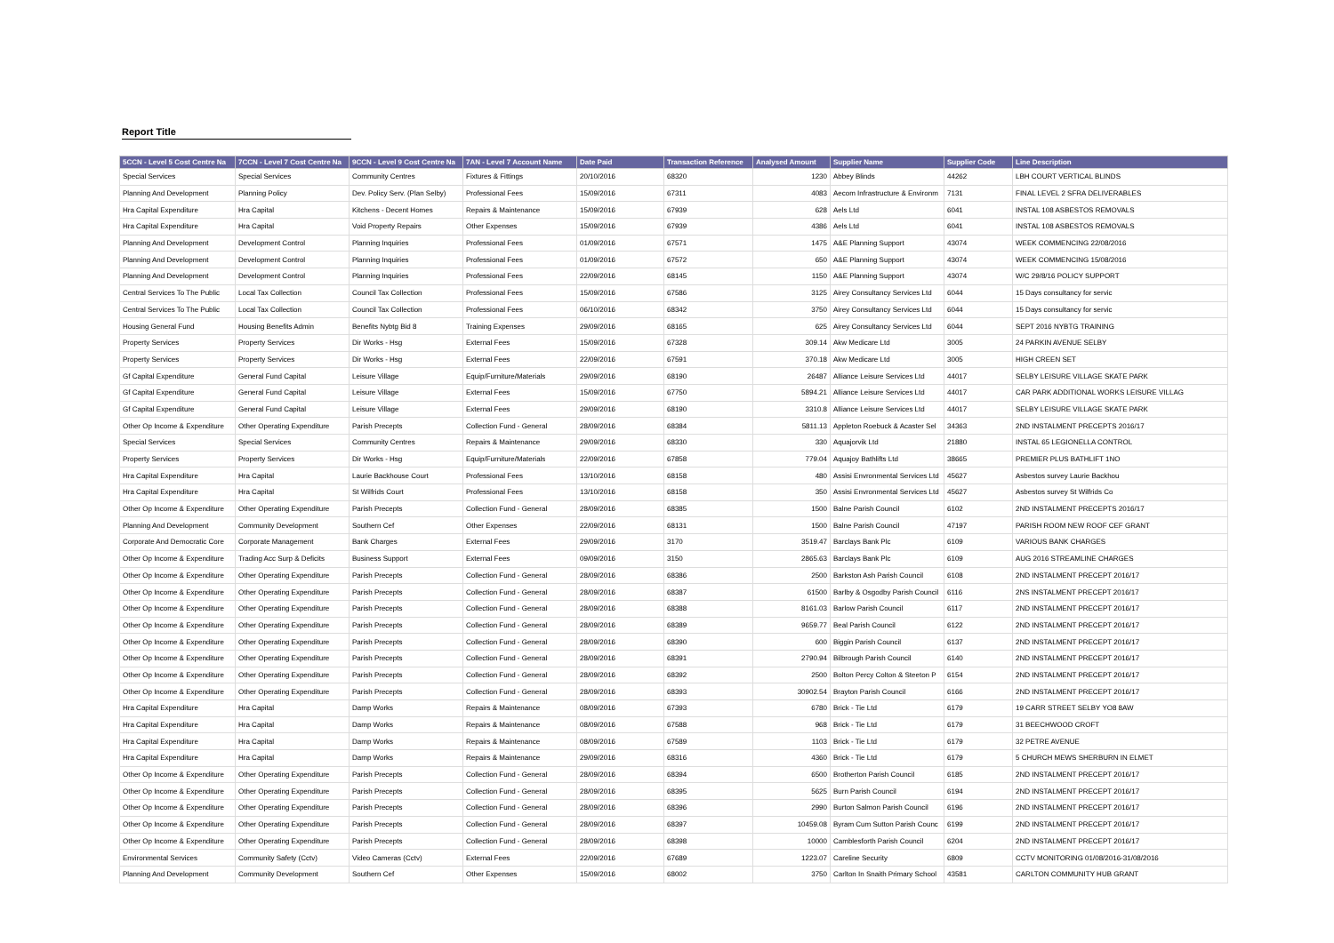Report Title
| 5CCN - Level 5 Cost Centre Na | 7CCN - Level 7 Cost Centre Na | 9CCN - Level 9 Cost Centre Na | 7AN - Level 7 Account Name | Date Paid | Transaction Reference | Analysed Amount | Supplier Name | Supplier Code | Line Description |
| --- | --- | --- | --- | --- | --- | --- | --- | --- | --- |
| Special Services | Special Services | Community Centres | Fixtures & Fittings | 20/10/2016 | 68320 | 1230 | Abbey Blinds | 44262 | LBH COURT VERTICAL BLINDS |
| Planning And Development | Planning Policy | Dev. Policy Serv. (Plan Selby) | Professional Fees | 15/09/2016 | 67311 | 4083 | Aecom Infrastructure & Environm | 7131 | FINAL LEVEL 2 SFRA DELIVERABLES |
| Hra Capital Expenditure | Hra Capital | Kitchens - Decent Homes | Repairs & Maintenance | 15/09/2016 | 67939 | 628 | Aels Ltd | 6041 | INSTAL 108 ASBESTOS REMOVALS |
| Hra Capital Expenditure | Hra Capital | Void Property Repairs | Other Expenses | 15/09/2016 | 67939 | 4386 | Aels Ltd | 6041 | INSTAL 108 ASBESTOS REMOVALS |
| Planning And Development | Development Control | Planning Inquiries | Professional Fees | 01/09/2016 | 67571 | 1475 | A&E Planning Support | 43074 | WEEK COMMENCING 22/08/2016 |
| Planning And Development | Development Control | Planning Inquiries | Professional Fees | 01/09/2016 | 67572 | 650 | A&E Planning Support | 43074 | WEEK COMMENCING 15/08/2016 |
| Planning And Development | Development Control | Planning Inquiries | Professional Fees | 22/09/2016 | 68145 | 1150 | A&E Planning Support | 43074 | W/C 29/8/16 POLICY SUPPORT |
| Central Services To The Public | Local Tax Collection | Council Tax Collection | Professional Fees | 15/09/2016 | 67586 | 3125 | Airey Consultancy Services Ltd | 6044 | 15 Days consultancy for servic |
| Central Services To The Public | Local Tax Collection | Council Tax Collection | Professional Fees | 06/10/2016 | 68342 | 3750 | Airey Consultancy Services Ltd | 6044 | 15 Days consultancy for servic |
| Housing General Fund | Housing Benefits Admin | Benefits Nybtg Bid 8 | Training Expenses | 29/09/2016 | 68165 | 625 | Airey Consultancy Services Ltd | 6044 | SEPT 2016 NYBTG TRAINING |
| Property Services | Property Services | Dir Works - Hsg | External Fees | 15/09/2016 | 67328 | 309.14 | Akw Medicare Ltd | 3005 | 24 PARKIN AVENUE SELBY |
| Property Services | Property Services | Dir Works - Hsg | External Fees | 22/09/2016 | 67591 | 370.18 | Akw Medicare Ltd | 3005 | HIGH CREEN SET |
| Gf Capital Expenditure | General Fund Capital | Leisure Village | Equip/Furniture/Materials | 29/09/2016 | 68190 | 26487 | Alliance Leisure Services Ltd | 44017 | SELBY LEISURE VILLAGE SKATE PARK |
| Gf Capital Expenditure | General Fund Capital | Leisure Village | External Fees | 15/09/2016 | 67750 | 5894.21 | Alliance Leisure Services Ltd | 44017 | CAR PARK ADDITIONAL WORKS LEISURE VILLAG |
| Gf Capital Expenditure | General Fund Capital | Leisure Village | External Fees | 29/09/2016 | 68190 | 3310.8 | Alliance Leisure Services Ltd | 44017 | SELBY LEISURE VILLAGE SKATE PARK |
| Other Op Income & Expenditure | Other Operating Expenditure | Parish Precepts | Collection Fund - General | 28/09/2016 | 68384 | 5811.13 | Appleton Roebuck & Acaster Sel | 34363 | 2ND INSTALMENT PRECEPTS 2016/17 |
| Special Services | Special Services | Community Centres | Repairs & Maintenance | 29/09/2016 | 68330 | 330 | Aquajorvik Ltd | 21880 | INSTAL 65 LEGIONELLA CONTROL |
| Property Services | Property Services | Dir Works - Hsg | Equip/Furniture/Materials | 22/09/2016 | 67858 | 779.04 | Aquajoy Bathlifts Ltd | 38665 | PREMIER PLUS BATHLIFT 1NO |
| Hra Capital Expenditure | Hra Capital | Laurie Backhouse Court | Professional Fees | 13/10/2016 | 68158 | 480 | Assisi Envronmental Services Ltd | 45627 | Asbestos survey Laurie Backhou |
| Hra Capital Expenditure | Hra Capital | St Wilfrids Court | Professional Fees | 13/10/2016 | 68158 | 350 | Assisi Envronmental Services Ltd | 45627 | Asbestos survey St Wilfrids Co |
| Other Op Income & Expenditure | Other Operating Expenditure | Parish Precepts | Collection Fund - General | 28/09/2016 | 68385 | 1500 | Balne Parish Council | 6102 | 2ND INSTALMENT PRECEPTS 2016/17 |
| Planning And Development | Community Development | Southern Cef | Other Expenses | 22/09/2016 | 68131 | 1500 | Balne Parish Council | 47197 | PARISH ROOM NEW ROOF CEF GRANT |
| Corporate And Democratic Core | Corporate Management | Bank Charges | External Fees | 29/09/2016 | 3170 | 3519.47 | Barclays Bank Plc | 6109 | VARIOUS BANK CHARGES |
| Other Op Income & Expenditure | Trading Acc Surp & Deficits | Business Support | External Fees | 09/09/2016 | 3150 | 2865.63 | Barclays Bank Plc | 6109 | AUG 2016 STREAMLINE CHARGES |
| Other Op Income & Expenditure | Other Operating Expenditure | Parish Precepts | Collection Fund - General | 28/09/2016 | 68386 | 2500 | Barkston Ash Parish Council | 6108 | 2ND INSTALMENT PRECEPT 2016/17 |
| Other Op Income & Expenditure | Other Operating Expenditure | Parish Precepts | Collection Fund - General | 28/09/2016 | 68387 | 61500 | Barlby & Osgodby Parish Council | 6116 | 2NS INSTALMENT PRECEPT 2016/17 |
| Other Op Income & Expenditure | Other Operating Expenditure | Parish Precepts | Collection Fund - General | 28/09/2016 | 68388 | 8161.03 | Barlow Parish Council | 6117 | 2ND INSTALMENT PRECEPT 2016/17 |
| Other Op Income & Expenditure | Other Operating Expenditure | Parish Precepts | Collection Fund - General | 28/09/2016 | 68389 | 9659.77 | Beal Parish Council | 6122 | 2ND INSTALMENT PRECEPT 2016/17 |
| Other Op Income & Expenditure | Other Operating Expenditure | Parish Precepts | Collection Fund - General | 28/09/2016 | 68390 | 600 | Biggin Parish Council | 6137 | 2ND INSTALMENT PRECEPT 2016/17 |
| Other Op Income & Expenditure | Other Operating Expenditure | Parish Precepts | Collection Fund - General | 28/09/2016 | 68391 | 2790.94 | Bilbrough Parish Council | 6140 | 2ND INSTALMENT PRECEPT 2016/17 |
| Other Op Income & Expenditure | Other Operating Expenditure | Parish Precepts | Collection Fund - General | 28/09/2016 | 68392 | 2500 | Bolton Percy Colton & Steeton P | 6154 | 2ND INSTALMENT PRECEPT 2016/17 |
| Other Op Income & Expenditure | Other Operating Expenditure | Parish Precepts | Collection Fund - General | 28/09/2016 | 68393 | 30902.54 | Brayton Parish Council | 6166 | 2ND INSTALMENT PRECEPT 2016/17 |
| Hra Capital Expenditure | Hra Capital | Damp Works | Repairs & Maintenance | 08/09/2016 | 67393 | 6780 | Brick - Tie Ltd | 6179 | 19 CARR STREET SELBY YO8 8AW |
| Hra Capital Expenditure | Hra Capital | Damp Works | Repairs & Maintenance | 08/09/2016 | 67588 | 968 | Brick - Tie Ltd | 6179 | 31 BEECHWOOD CROFT |
| Hra Capital Expenditure | Hra Capital | Damp Works | Repairs & Maintenance | 08/09/2016 | 67589 | 1103 | Brick - Tie Ltd | 6179 | 32 PETRE AVENUE |
| Hra Capital Expenditure | Hra Capital | Damp Works | Repairs & Maintenance | 29/09/2016 | 68316 | 4360 | Brick - Tie Ltd | 6179 | 5 CHURCH MEWS SHERBURN IN ELMET |
| Other Op Income & Expenditure | Other Operating Expenditure | Parish Precepts | Collection Fund - General | 28/09/2016 | 68394 | 6500 | Brotherton Parish Council | 6185 | 2ND INSTALMENT PRECEPT 2016/17 |
| Other Op Income & Expenditure | Other Operating Expenditure | Parish Precepts | Collection Fund - General | 28/09/2016 | 68395 | 5625 | Burn Parish Council | 6194 | 2ND INSTALMENT PRECEPT 2016/17 |
| Other Op Income & Expenditure | Other Operating Expenditure | Parish Precepts | Collection Fund - General | 28/09/2016 | 68396 | 2990 | Burton Salmon Parish Council | 6196 | 2ND INSTALMENT PRECEPT 2016/17 |
| Other Op Income & Expenditure | Other Operating Expenditure | Parish Precepts | Collection Fund - General | 28/09/2016 | 68397 | 10459.08 | Byram Cum Sutton Parish Counc | 6199 | 2ND INSTALMENT PRECEPT 2016/17 |
| Other Op Income & Expenditure | Other Operating Expenditure | Parish Precepts | Collection Fund - General | 28/09/2016 | 68398 | 10000 | Camblesforth Parish Council | 6204 | 2ND INSTALMENT PRECEPT 2016/17 |
| Environmental Services | Community Safety (Cctv) | Video Cameras (Cctv) | External Fees | 22/09/2016 | 67689 | 1223.07 | Careline Security | 6809 | CCTV MONITORING 01/08/2016-31/08/2016 |
| Planning And Development | Community Development | Southern Cef | Other Expenses | 15/09/2016 | 68002 | 3750 | Carlton In Snaith Primary School | 43581 | CARLTON COMMUNITY HUB GRANT |